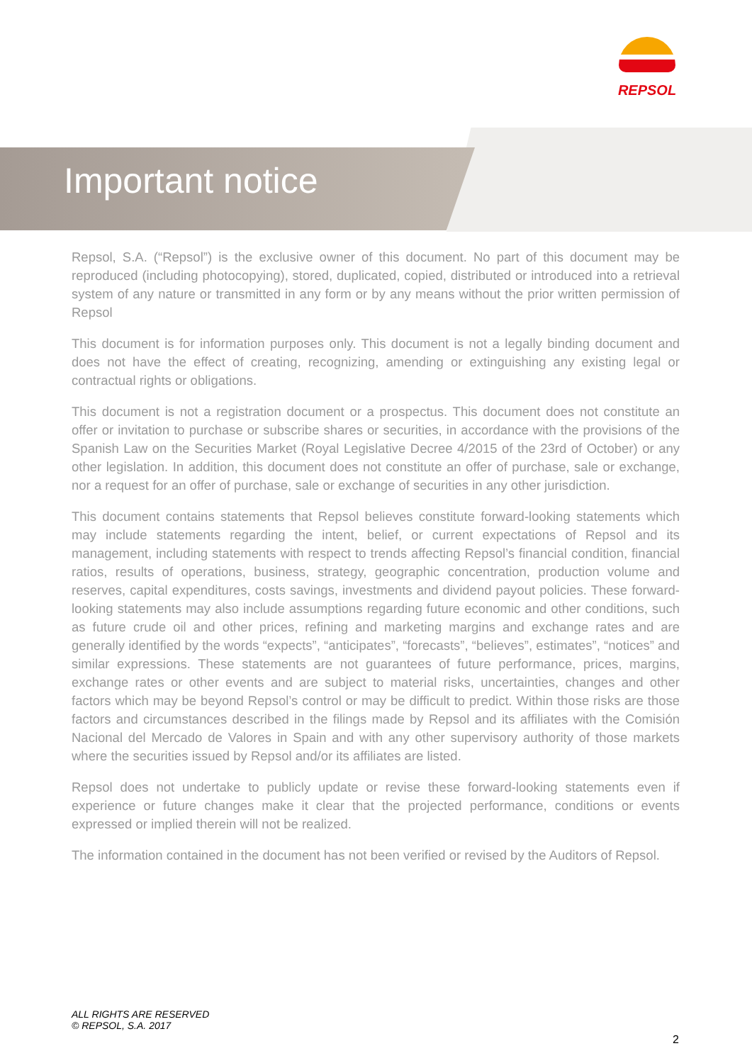REPSOL
Important notice
Repsol, S.A. (“Repsol”) is the exclusive owner of this document. No part of this document may be reproduced (including photocopying), stored, duplicated, copied, distributed or introduced into a retrieval system of any nature or transmitted in any form or by any means without the prior written permission of Repsol
This document is for information purposes only. This document is not a legally binding document and does not have the effect of creating, recognizing, amending or extinguishing any existing legal or contractual rights or obligations.
This document is not a registration document or a prospectus. This document does not constitute an offer or invitation to purchase or subscribe shares or securities, in accordance with the provisions of the Spanish Law on the Securities Market (Royal Legislative Decree 4/2015 of the 23rd of October) or any other legislation. In addition, this document does not constitute an offer of purchase, sale or exchange, nor a request for an offer of purchase, sale or exchange of securities in any other jurisdiction.
This document contains statements that Repsol believes constitute forward-looking statements which may include statements regarding the intent, belief, or current expectations of Repsol and its management, including statements with respect to trends affecting Repsol’s financial condition, financial ratios, results of operations, business, strategy, geographic concentration, production volume and reserves, capital expenditures, costs savings, investments and dividend payout policies. These forward-looking statements may also include assumptions regarding future economic and other conditions, such as future crude oil and other prices, refining and marketing margins and exchange rates and are generally identified by the words “expects”, “anticipates”, “forecasts”, “believes”, estimates”, “notices” and similar expressions. These statements are not guarantees of future performance, prices, margins, exchange rates or other events and are subject to material risks, uncertainties, changes and other factors which may be beyond Repsol’s control or may be difficult to predict. Within those risks are those factors and circumstances described in the filings made by Repsol and its affiliates with the Comisión Nacional del Mercado de Valores in Spain and with any other supervisory authority of those markets where the securities issued by Repsol and/or its affiliates are listed.
Repsol does not undertake to publicly update or revise these forward-looking statements even if experience or future changes make it clear that the projected performance, conditions or events expressed or implied therein will not be realized.
The information contained in the document has not been verified or revised by the Auditors of Repsol.
ALL RIGHTS ARE RESERVED
© REPSOL, S.A. 2017
2